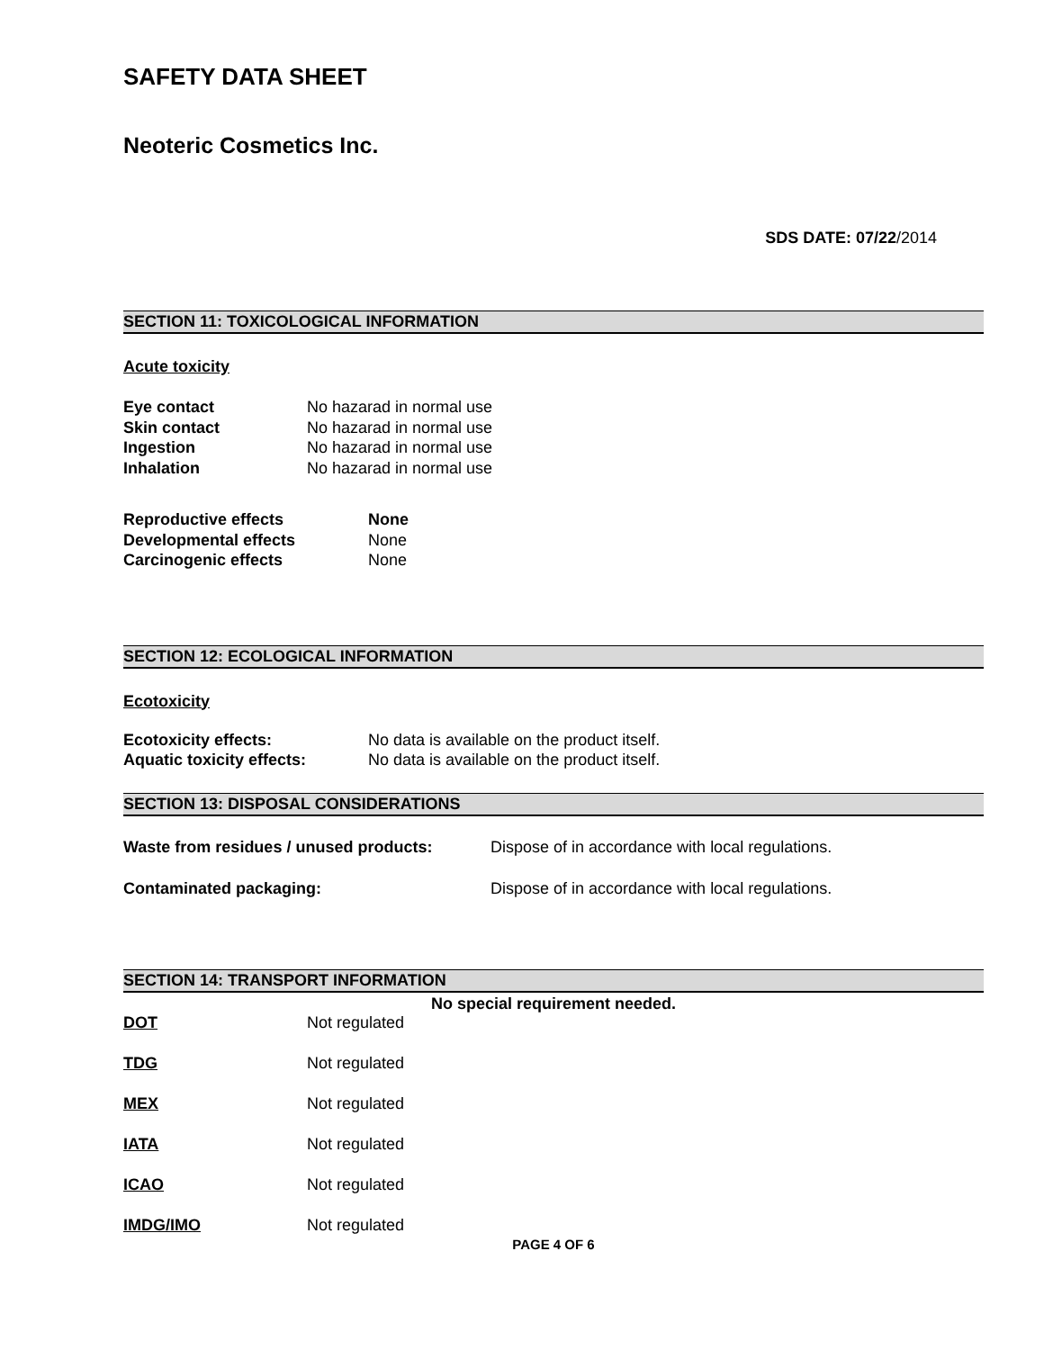SAFETY DATA SHEET
Neoteric Cosmetics Inc.
SDS DATE: 07/22/2014
SECTION 11: TOXICOLOGICAL INFORMATION
Acute toxicity
| Eye contact | No hazarad in normal use |
| Skin contact | No hazarad in normal use |
| Ingestion | No hazarad in normal use |
| Inhalation | No hazarad in normal use |
| Reproductive effects | None |
| Developmental effects | None |
| Carcinogenic effects | None |
SECTION 12: ECOLOGICAL INFORMATION
Ecotoxicity
| Ecotoxicity effects: | No data is available on the product itself. |
| Aquatic toxicity effects: | No data is available on the product itself. |
SECTION 13: DISPOSAL CONSIDERATIONS
| Waste from residues / unused products: | Dispose of in accordance with local regulations. |
| Contaminated packaging: | Dispose of in accordance with local regulations. |
SECTION 14: TRANSPORT INFORMATION
No special requirement needed.
| DOT | Not regulated |
| TDG | Not regulated |
| MEX | Not regulated |
| IATA | Not regulated |
| ICAO | Not regulated |
| IMDG/IMO | Not regulated |
PAGE 4 OF 6